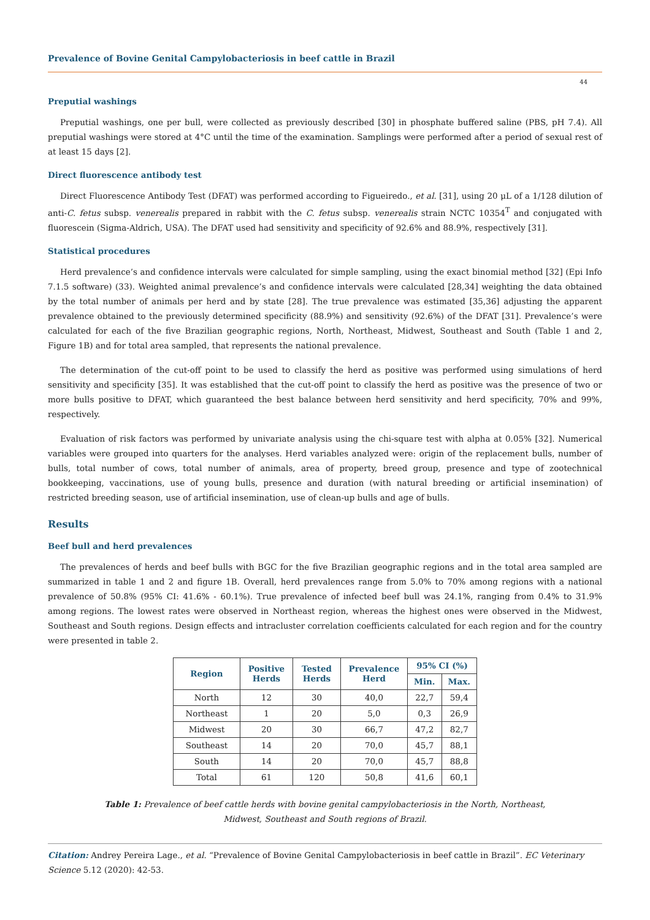Prevalence of Bovine Genital Campylobacteriosis in beef cattle in Brazil
44
Preputial washings
Preputial washings, one per bull, were collected as previously described [30] in phosphate buffered saline (PBS, pH 7.4). All preputial washings were stored at 4°C until the time of the examination. Samplings were performed after a period of sexual rest of at least 15 days [2].
Direct fluorescence antibody test
Direct Fluorescence Antibody Test (DFAT) was performed according to Figueiredo., et al. [31], using 20 μL of a 1/128 dilution of anti-C. fetus subsp. venerealis prepared in rabbit with the C. fetus subsp. venerealis strain NCTC 10354<sup>T</sup> and conjugated with fluorescein (Sigma-Aldrich, USA). The DFAT used had sensitivity and specificity of 92.6% and 88.9%, respectively [31].
Statistical procedures
Herd prevalence’s and confidence intervals were calculated for simple sampling, using the exact binomial method [32] (Epi Info 7.1.5 software) (33). Weighted animal prevalence’s and confidence intervals were calculated [28,34] weighting the data obtained by the total number of animals per herd and by state [28]. The true prevalence was estimated [35,36] adjusting the apparent prevalence obtained to the previously determined specificity (88.9%) and sensitivity (92.6%) of the DFAT [31]. Prevalence’s were calculated for each of the five Brazilian geographic regions, North, Northeast, Midwest, Southeast and South (Table 1 and 2, Figure 1B) and for total area sampled, that represents the national prevalence.
The determination of the cut-off point to be used to classify the herd as positive was performed using simulations of herd sensitivity and specificity [35]. It was established that the cut-off point to classify the herd as positive was the presence of two or more bulls positive to DFAT, which guaranteed the best balance between herd sensitivity and herd specificity, 70% and 99%, respectively.
Evaluation of risk factors was performed by univariate analysis using the chi-square test with alpha at 0.05% [32]. Numerical variables were grouped into quarters for the analyses. Herd variables analyzed were: origin of the replacement bulls, number of bulls, total number of cows, total number of animals, area of property, breed group, presence and type of zootechnical bookkeeping, vaccinations, use of young bulls, presence and duration (with natural breeding or artificial insemination) of restricted breeding season, use of artificial insemination, use of clean-up bulls and age of bulls.
Results
Beef bull and herd prevalences
The prevalences of herds and beef bulls with BGC for the five Brazilian geographic regions and in the total area sampled are summarized in table 1 and 2 and figure 1B. Overall, herd prevalences range from 5.0% to 70% among regions with a national prevalence of 50.8% (95% CI: 41.6% - 60.1%). True prevalence of infected beef bull was 24.1%, ranging from 0.4% to 31.9% among regions. The lowest rates were observed in Northeast region, whereas the highest ones were observed in the Midwest, Southeast and South regions. Design effects and intracluster correlation coefficients calculated for each region and for the country were presented in table 2.
| Region | Positive Herds | Tested Herds | Prevalence Herd | 95% CI (%) | |
| --- | --- | --- | --- | --- | --- |
| | | | | Min. | Max. |
| North | 12 | 30 | 40,0 | 22,7 | 59,4 |
| Northeast | 1 | 20 | 5,0 | 0,3 | 26,9 |
| Midwest | 20 | 30 | 66,7 | 47,2 | 82,7 |
| Southeast | 14 | 20 | 70,0 | 45,7 | 88,1 |
| South | 14 | 20 | 70,0 | 45,7 | 88,8 |
| Total | 61 | 120 | 50,8 | 41,6 | 60,1 |
Table 1: Prevalence of beef cattle herds with bovine genital campylobacteriosis in the North, Northeast,
Midwest, Southeast and South regions of Brazil.
Citation: Andrey Pereira Lage., et al. “Prevalence of Bovine Genital Campylobacteriosis in beef cattle in Brazil”. EC Veterinary Science 5.12 (2020): 42-53.